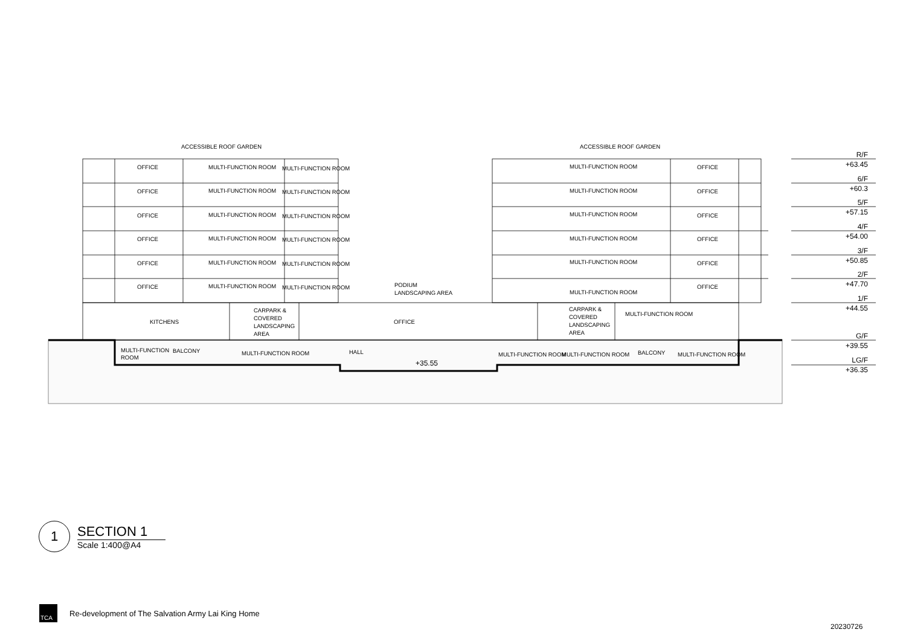ACCESSIBLE ROOF GARDEN
ACCESSIBLE ROOF GARDEN
OFFICE
MULTI-FUNCTION ROOM
MULTI-FUNCTION ROOM
MULTI-FUNCTION ROOM
OFFICE
OFFICE
MULTI-FUNCTION ROOM
MULTI-FUNCTION ROOM
MULTI-FUNCTION ROOM
OFFICE
OFFICE
MULTI-FUNCTION ROOM
MULTI-FUNCTION ROOM
MULTI-FUNCTION ROOM
OFFICE
OFFICE
MULTI-FUNCTION ROOM
MULTI-FUNCTION ROOM
MULTI-FUNCTION ROOM
OFFICE
OFFICE
MULTI-FUNCTION ROOM
MULTI-FUNCTION ROOM
MULTI-FUNCTION ROOM
OFFICE
OFFICE
MULTI-FUNCTION ROOM
MULTI-FUNCTION ROOM
PODIUM
LANDSCAPING AREA
MULTI-FUNCTION ROOM
OFFICE
KITCHENS
CARPARK &
COVERED
LANDSCAPING
AREA
OFFICE
CARPARK &
COVERED
LANDSCAPING
AREA
MULTI-FUNCTION ROOM
MULTI-FUNCTION
ROOM
BALCONY
MULTI-FUNCTION ROOM
HALL
+35.55
MULTI-FUNCTION ROOM
MULTI-FUNCTION ROOM
BALCONY
MULTI-FUNCTION ROOM
R/F
+63.45
6/F
+60.3
5/F
+57.15
4/F
+54.00
3/F
+50.85
2/F
+47.70
1/F
+44.55
G/F
+39.55
LG/F
+36.35
1
SECTION 1
Scale 1:400@A4
TCA
Re-development of The Salvation Army Lai King Home
20230726